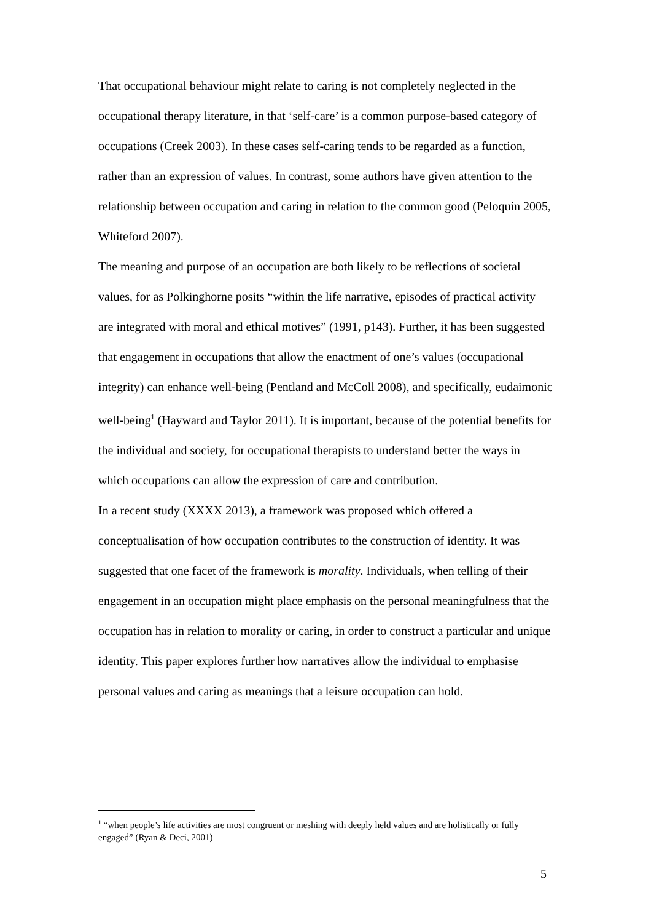That occupational behaviour might relate to caring is not completely neglected in the occupational therapy literature, in that ‘self-care’ is a common purpose-based category of occupations (Creek 2003). In these cases self-caring tends to be regarded as a function, rather than an expression of values. In contrast, some authors have given attention to the relationship between occupation and caring in relation to the common good (Peloquin 2005, Whiteford 2007).
The meaning and purpose of an occupation are both likely to be reflections of societal values, for as Polkinghorne posits “within the life narrative, episodes of practical activity are integrated with moral and ethical motives” (1991, p143). Further, it has been suggested that engagement in occupations that allow the enactment of one’s values (occupational integrity) can enhance well-being (Pentland and McColl 2008), and specifically, eudaimonic well-being<sup>1</sup> (Hayward and Taylor 2011). It is important, because of the potential benefits for the individual and society, for occupational therapists to understand better the ways in which occupations can allow the expression of care and contribution.
In a recent study (XXXX 2013), a framework was proposed which offered a conceptualisation of how occupation contributes to the construction of identity. It was suggested that one facet of the framework is morality. Individuals, when telling of their engagement in an occupation might place emphasis on the personal meaningfulness that the occupation has in relation to morality or caring, in order to construct a particular and unique identity. This paper explores further how narratives allow the individual to emphasise personal values and caring as meanings that a leisure occupation can hold.
<sup>1</sup> “when people’s life activities are most congruent or meshing with deeply held values and are holistically or fully engaged” (Ryan & Deci, 2001)
5